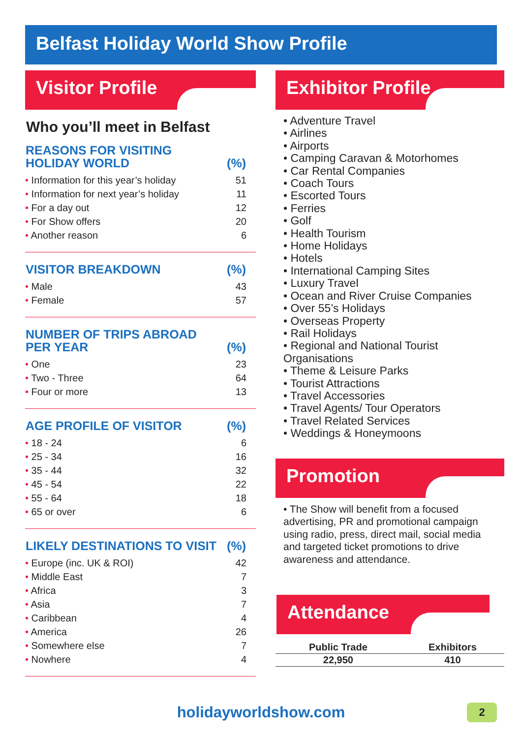Belfast Holiday World Show Profile
Visitor Profile
Who you’ll meet in Belfast
| REASONS FOR VISITING HOLIDAY WORLD | (%) |
| --- | --- |
| • Information for this year’s holiday | 51 |
| • Information for next year’s holiday | 11 |
| • For a day out | 12 |
| • For Show offers | 20 |
| • Another reason | 6 |
| VISITOR BREAKDOWN | (%) |
| --- | --- |
| • Male | 43 |
| • Female | 57 |
| NUMBER OF TRIPS ABROAD PER YEAR | (%) |
| --- | --- |
| • One | 23 |
| • Two - Three | 64 |
| • Four or more | 13 |
| AGE PROFILE OF VISITOR | (%) |
| --- | --- |
| • 18 - 24 | 6 |
| • 25 - 34 | 16 |
| • 35 - 44 | 32 |
| • 45 - 54 | 22 |
| • 55 - 64 | 18 |
| • 65 or over | 6 |
| LIKELY DESTINATIONS TO VISIT | (%) |
| --- | --- |
| • Europe (inc. UK & ROI) | 42 |
| • Middle East | 7 |
| • Africa | 3 |
| • Asia | 7 |
| • Caribbean | 4 |
| • America | 26 |
| • Somewhere else | 7 |
| • Nowhere | 4 |
Exhibitor Profile
• Adventure Travel
• Airlines
• Airports
• Camping Caravan & Motorhomes
• Car Rental Companies
• Coach Tours
• Escorted Tours
• Ferries
• Golf
• Health Tourism
• Home Holidays
• Hotels
• International Camping Sites
• Luxury Travel
• Ocean and River Cruise Companies
• Over 55’s Holidays
• Overseas Property
• Rail Holidays
• Regional and National Tourist Organisations
• Theme & Leisure Parks
• Tourist Attractions
• Travel Accessories
• Travel Agents/ Tour Operators
• Travel Related Services
• Weddings & Honeymoons
Promotion
• The Show will benefit from a focused advertising, PR and promotional campaign using radio, press, direct mail, social media and targeted ticket promotions to drive awareness and attendance.
Attendance
| Public Trade | Exhibitors |
| --- | --- |
| 22,950 | 410 |
holidayworldshow.com 2